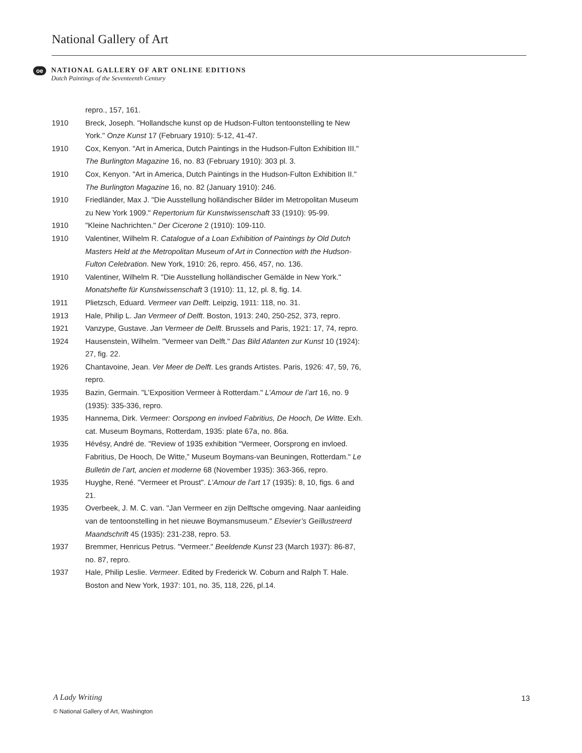National Gallery of Art
oe
NATIONAL GALLERY OF ART ONLINE EDITIONS
Dutch Paintings of the Seventeenth Century
repro., 157, 161.
1910 Breck, Joseph. "Hollandsche kunst op de Hudson-Fulton tentoonstelling te New York." Onze Kunst 17 (February 1910): 5-12, 41-47.
1910 Cox, Kenyon. "Art in America, Dutch Paintings in the Hudson-Fulton Exhibition III." The Burlington Magazine 16, no. 83 (February 1910): 303 pl. 3.
1910 Cox, Kenyon. "Art in America, Dutch Paintings in the Hudson-Fulton Exhibition II." The Burlington Magazine 16, no. 82 (January 1910): 246.
1910 Friedländer, Max J. "Die Ausstellung holländischer Bilder im Metropolitan Museum zu New York 1909." Repertorium für Kunstwissenschaft 33 (1910): 95-99.
1910 "Kleine Nachrichten." Der Cicerone 2 (1910): 109-110.
1910 Valentiner, Wilhelm R. Catalogue of a Loan Exhibition of Paintings by Old Dutch Masters Held at the Metropolitan Museum of Art in Connection with the Hudson-Fulton Celebration. New York, 1910: 26, repro. 456, 457, no. 136.
1910 Valentiner, Wilhelm R. "Die Ausstellung holländischer Gemälde in New York." Monatshefte für Kunstwissenschaft 3 (1910): 11, 12, pl. 8, fig. 14.
1911 Plietzsch, Eduard. Vermeer van Delft. Leipzig, 1911: 118, no. 31.
1913 Hale, Philip L. Jan Vermeer of Delft. Boston, 1913: 240, 250-252, 373, repro.
1921 Vanzype, Gustave. Jan Vermeer de Delft. Brussels and Paris, 1921: 17, 74, repro.
1924 Hausenstein, Wilhelm. "Vermeer van Delft." Das Bild Atlanten zur Kunst 10 (1924): 27, fig. 22.
1926 Chantavoine, Jean. Ver Meer de Delft. Les grands Artistes. Paris, 1926: 47, 59, 76, repro.
1935 Bazin, Germain. "L’Exposition Vermeer à Rotterdam." L’Amour de l’art 16, no. 9 (1935): 335-336, repro.
1935 Hannema, Dirk. Vermeer: Oorspong en invloed Fabritius, De Hooch, De Witte. Exh. cat. Museum Boymans, Rotterdam, 1935: plate 67a, no. 86a.
1935 Hévésy, André de. "Review of 1935 exhibition “Vermeer, Oorsprong en invloed. Fabritius, De Hooch, De Witte,” Museum Boymans-van Beuningen, Rotterdam." Le Bulletin de l’art, ancien et moderne 68 (November 1935): 363-366, repro.
1935 Huyghe, René. "Vermeer et Proust". L’Amour de l’art 17 (1935): 8, 10, figs. 6 and 21.
1935 Overbeek, J. M. C. van. "Jan Vermeer en zijn Delftsche omgeving. Naar aanleiding van de tentoonstelling in het nieuwe Boymansmuseum." Elsevier’s Geïllustreerd Maandschrift 45 (1935): 231-238, repro. 53.
1937 Bremmer, Henricus Petrus. "Vermeer." Beeldende Kunst 23 (March 1937): 86-87, no. 87, repro.
1937 Hale, Philip Leslie. Vermeer. Edited by Frederick W. Coburn and Ralph T. Hale. Boston and New York, 1937: 101, no. 35, 118, 226, pl.14.
A Lady Writing
© National Gallery of Art, Washington
13